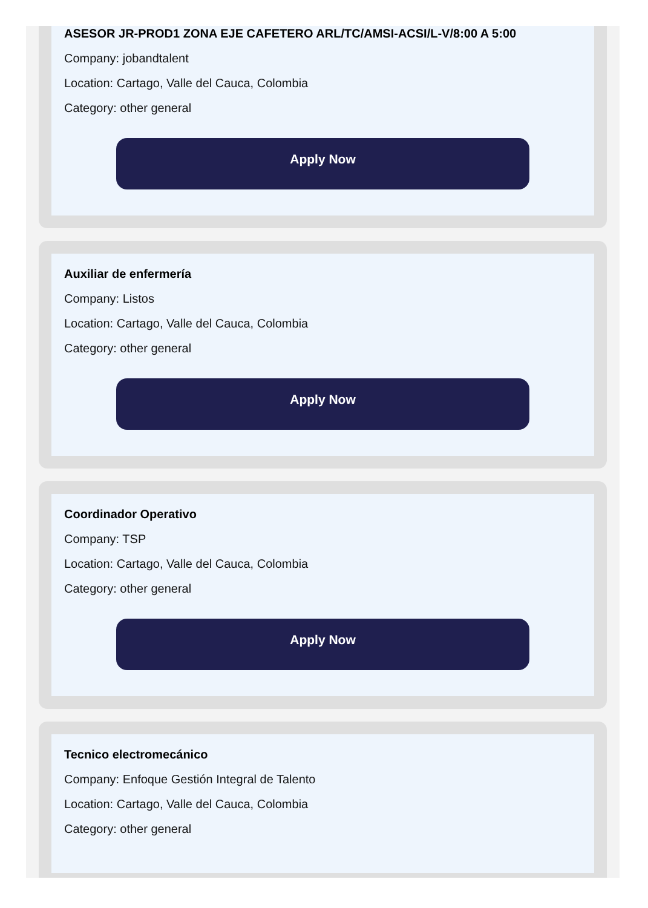ASESOR JR-PROD1 ZONA EJE CAFETERO ARL/TC/AMSI-ACSI/L-V/8:00 A 5:00
Company: jobandtalent
Location: Cartago, Valle del Cauca, Colombia
Category: other general
Apply Now
Auxiliar de enfermería
Company: Listos
Location: Cartago, Valle del Cauca, Colombia
Category: other general
Apply Now
Coordinador Operativo
Company: TSP
Location: Cartago, Valle del Cauca, Colombia
Category: other general
Apply Now
Tecnico electromecánico
Company: Enfoque Gestión Integral de Talento
Location: Cartago, Valle del Cauca, Colombia
Category: other general